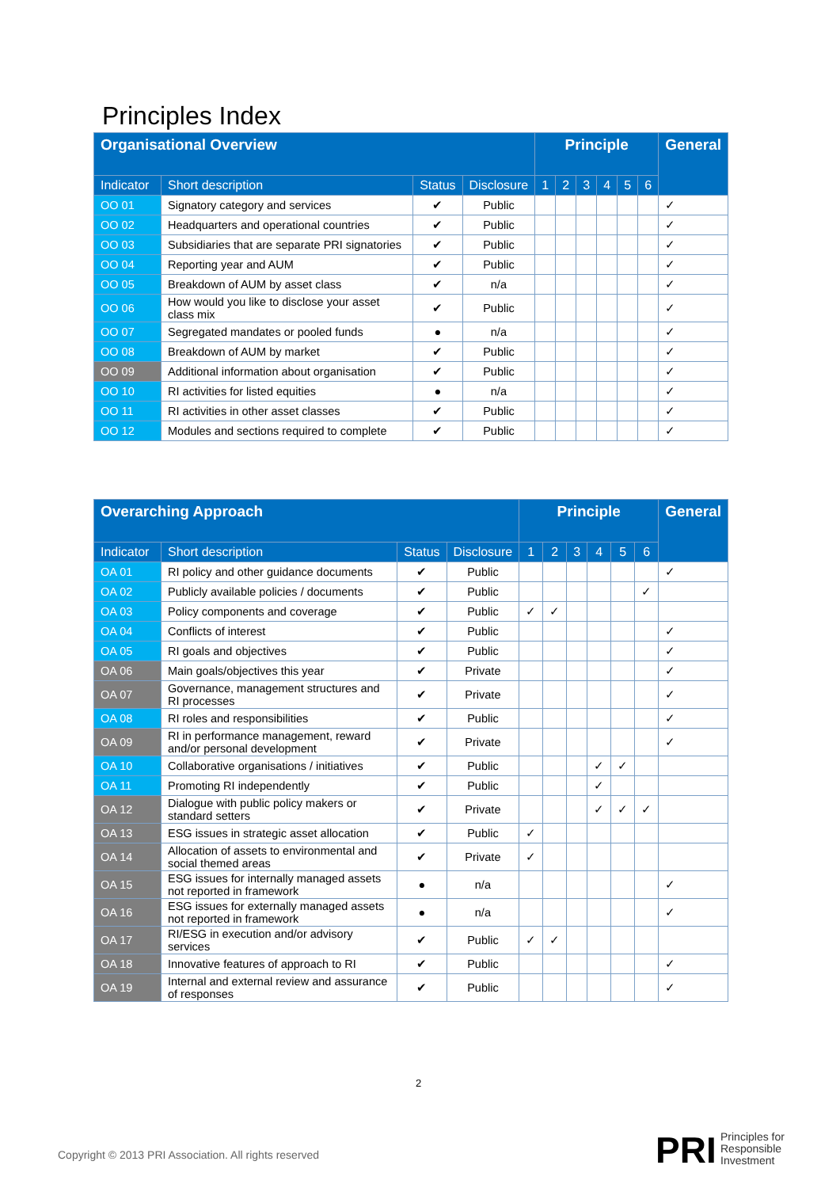Principles Index
| Organisational Overview | | | | Principle | | | | | | General |
| --- | --- | --- | --- | --- | --- | --- | --- | --- | --- | --- |
| Indicator | Short description | Status | Disclosure | 1 | 2 | 3 | 4 | 5 | 6 | |
| OO 01 | Signatory category and services | ✔ | Public | | | | | | | ✓ |
| OO 02 | Headquarters and operational countries | ✔ | Public | | | | | | | ✓ |
| OO 03 | Subsidiaries that are separate PRI signatories | ✔ | Public | | | | | | | ✓ |
| OO 04 | Reporting year and AUM | ✔ | Public | | | | | | | ✓ |
| OO 05 | Breakdown of AUM by asset class | ✔ | n/a | | | | | | | ✓ |
| OO 06 | How would you like to disclose your asset class mix | ✔ | Public | | | | | | | ✓ |
| OO 07 | Segregated mandates or pooled funds | ● | n/a | | | | | | | ✓ |
| OO 08 | Breakdown of AUM by market | ✔ | Public | | | | | | | ✓ |
| OO 09 | Additional information about organisation | ✔ | Public | | | | | | | ✓ |
| OO 10 | RI activities for listed equities | ● | n/a | | | | | | | ✓ |
| OO 11 | RI activities in other asset classes | ✔ | Public | | | | | | | ✓ |
| OO 12 | Modules and sections required to complete | ✔ | Public | | | | | | | ✓ |
| Overarching Approach | | | | Principle | | | | | | General |
| --- | --- | --- | --- | --- | --- | --- | --- | --- | --- | --- |
| Indicator | Short description | Status | Disclosure | 1 | 2 | 3 | 4 | 5 | 6 | |
| OA 01 | RI policy and other guidance documents | ✔ | Public | | | | | | | ✓ |
| OA 02 | Publicly available policies / documents | ✔ | Public | | | | | | ✓ | |
| OA 03 | Policy components and coverage | ✔ | Public | ✓ | ✓ | | | | | |
| OA 04 | Conflicts of interest | ✔ | Public | | | | | | | ✓ |
| OA 05 | RI goals and objectives | ✔ | Public | | | | | | | ✓ |
| OA 06 | Main goals/objectives this year | ✔ | Private | | | | | | | ✓ |
| OA 07 | Governance, management structures and RI processes | ✔ | Private | | | | | | | ✓ |
| OA 08 | RI roles and responsibilities | ✔ | Public | | | | | | | ✓ |
| OA 09 | RI in performance management, reward and/or personal development | ✔ | Private | | | | | | | ✓ |
| OA 10 | Collaborative organisations / initiatives | ✔ | Public | | | | ✓ | ✓ | | |
| OA 11 | Promoting RI independently | ✔ | Public | | | | ✓ | | | |
| OA 12 | Dialogue with public policy makers or standard setters | ✔ | Private | | | | ✓ | ✓ | ✓ | |
| OA 13 | ESG issues in strategic asset allocation | ✔ | Public | ✓ | | | | | | |
| OA 14 | Allocation of assets to environmental and social themed areas | ✔ | Private | ✓ | | | | | | |
| OA 15 | ESG issues for internally managed assets not reported in framework | ● | n/a | | | | | | | ✓ |
| OA 16 | ESG issues for externally managed assets not reported in framework | ● | n/a | | | | | | | ✓ |
| OA 17 | RI/ESG in execution and/or advisory services | ✔ | Public | ✓ | ✓ | | | | | |
| OA 18 | Innovative features of approach to RI | ✔ | Public | | | | | | | ✓ |
| OA 19 | Internal and external review and assurance of responses | ✔ | Public | | | | | | | ✓ |
2
Copyright © 2013 PRI Association. All rights reserved
PRI
Principles for
Responsible
Investment